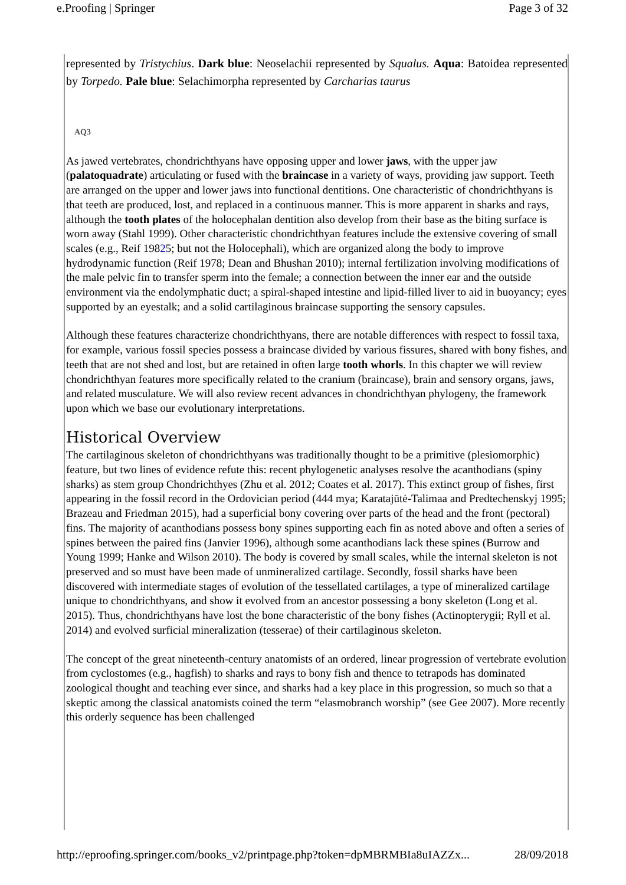e.Proofing | Springer Page 3 of 32
represented by Tristychius. Dark blue: Neoselachii represented by Squalus. Aqua: Batoidea represented by Torpedo. Pale blue: Selachimorpha represented by Carcharias taurus
AQ3
As jawed vertebrates, chondrichthyans have opposing upper and lower jaws, with the upper jaw (palatoquadrate) articulating or fused with the braincase in a variety of ways, providing jaw support. Teeth are arranged on the upper and lower jaws into functional dentitions. One characteristic of chondrichthyans is that teeth are produced, lost, and replaced in a continuous manner. This is more apparent in sharks and rays, although the tooth plates of the holocephalan dentition also develop from their base as the biting surface is worn away (Stahl 1999). Other characteristic chondrichthyan features include the extensive covering of small scales (e.g., Reif 19825; but not the Holocephali), which are organized along the body to improve hydrodynamic function (Reif 1978; Dean and Bhushan 2010); internal fertilization involving modifications of the male pelvic fin to transfer sperm into the female; a connection between the inner ear and the outside environment via the endolymphatic duct; a spiral-shaped intestine and lipid-filled liver to aid in buoyancy; eyes supported by an eyestalk; and a solid cartilaginous braincase supporting the sensory capsules.
Although these features characterize chondrichthyans, there are notable differences with respect to fossil taxa, for example, various fossil species possess a braincase divided by various fissures, shared with bony fishes, and teeth that are not shed and lost, but are retained in often large tooth whorls. In this chapter we will review chondrichthyan features more specifically related to the cranium (braincase), brain and sensory organs, jaws, and related musculature. We will also review recent advances in chondrichthyan phylogeny, the framework upon which we base our evolutionary interpretations.
Historical Overview
The cartilaginous skeleton of chondrichthyans was traditionally thought to be a primitive (plesiomorphic) feature, but two lines of evidence refute this: recent phylogenetic analyses resolve the acanthodians (spiny sharks) as stem group Chondrichthyes (Zhu et al. 2012; Coates et al. 2017). This extinct group of fishes, first appearing in the fossil record in the Ordovician period (444 mya; Karatajūtė-Talimaa and Predtechenskyj 1995; Brazeau and Friedman 2015), had a superficial bony covering over parts of the head and the front (pectoral) fins. The majority of acanthodians possess bony spines supporting each fin as noted above and often a series of spines between the paired fins (Janvier 1996), although some acanthodians lack these spines (Burrow and Young 1999; Hanke and Wilson 2010). The body is covered by small scales, while the internal skeleton is not preserved and so must have been made of unmineralized cartilage. Secondly, fossil sharks have been discovered with intermediate stages of evolution of the tessellated cartilages, a type of mineralized cartilage unique to chondrichthyans, and show it evolved from an ancestor possessing a bony skeleton (Long et al. 2015). Thus, chondrichthyans have lost the bone characteristic of the bony fishes (Actinopterygii; Ryll et al. 2014) and evolved surficial mineralization (tesserae) of their cartilaginous skeleton.
The concept of the great nineteenth-century anatomists of an ordered, linear progression of vertebrate evolution from cyclostomes (e.g., hagfish) to sharks and rays to bony fish and thence to tetrapods has dominated zoological thought and teaching ever since, and sharks had a key place in this progression, so much so that a skeptic among the classical anatomists coined the term “elasmobranch worship” (see Gee 2007). More recently this orderly sequence has been challenged
http://eproofing.springer.com/books_v2/printpage.php?token=dpMBRMBIa8uIAZZx... 28/09/2018